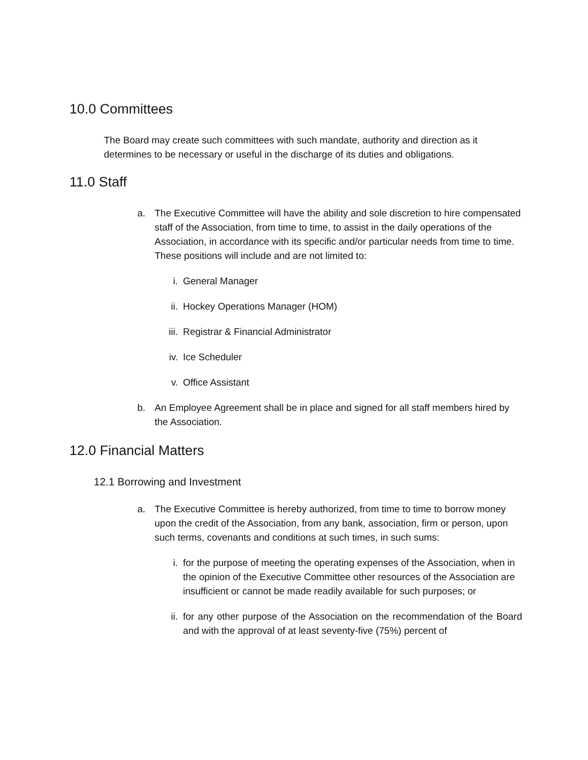10.0 Committees
The Board may create such committees with such mandate, authority and direction as it determines to be necessary or useful in the discharge of its duties and obligations.
11.0 Staff
a. The Executive Committee will have the ability and sole discretion to hire compensated staff of the Association, from time to time, to assist in the daily operations of the Association, in accordance with its specific and/or particular needs from time to time. These positions will include and are not limited to:
i. General Manager
ii.
Hockey Operations Manager (HOM)
iii.
Registrar & Financial Administrator
iv.
Ice Scheduler
v. Office Assistant
b. An Employee Agreement shall be in place and signed for all staff members hired by the Association.
12.0 Financial Matters
12.1 Borrowing and Investment
a. The Executive Committee is hereby authorized, from time to time to borrow money upon the credit of the Association, from any bank, association, firm or person, upon such terms, covenants and conditions at such times, in such sums:
i. for the purpose of meeting the operating expenses of the Association, when in the opinion of the Executive Committee other resources of the Association are insufficient or cannot be made readily available for such purposes; or
ii.
for any other purpose of the Association on the recommendation of the Board and with the approval of at least seventy-five (75%) percent of